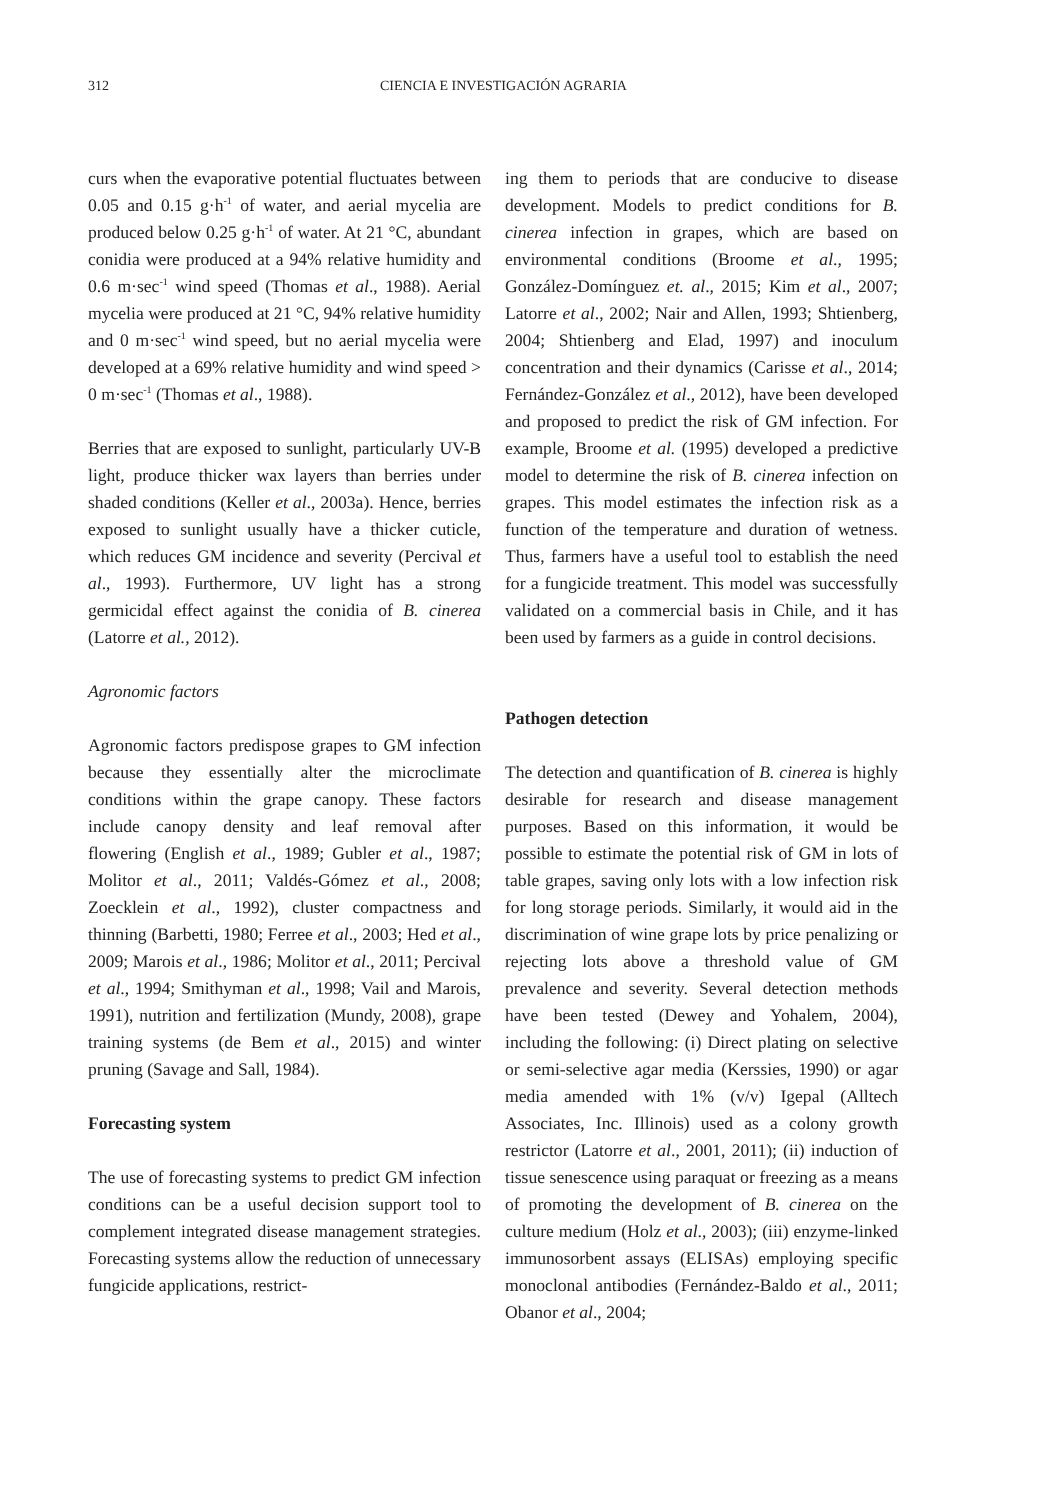312 CIENCIA E INVESTIGACIÓN AGRARIA
curs when the evaporative potential fluctuates between 0.05 and 0.15 g·h<sup>-1</sup> of water, and aerial mycelia are produced below 0.25 g·h<sup>-1</sup> of water. At 21 °C, abundant conidia were produced at a 94% relative humidity and 0.6 m·sec<sup>-1</sup> wind speed (Thomas et al., 1988). Aerial mycelia were produced at 21 °C, 94% relative humidity and 0 m·sec<sup>-1</sup> wind speed, but no aerial mycelia were developed at a 69% relative humidity and wind speed > 0 m·sec<sup>-1</sup> (Thomas et al., 1988).
Berries that are exposed to sunlight, particularly UV-B light, produce thicker wax layers than berries under shaded conditions (Keller et al., 2003a). Hence, berries exposed to sunlight usually have a thicker cuticle, which reduces GM incidence and severity (Percival et al., 1993). Furthermore, UV light has a strong germicidal effect against the conidia of B. cinerea (Latorre et al., 2012).
Agronomic factors
Agronomic factors predispose grapes to GM infection because they essentially alter the microclimate conditions within the grape canopy. These factors include canopy density and leaf removal after flowering (English et al., 1989; Gubler et al., 1987; Molitor et al., 2011; Valdés-Gómez et al., 2008; Zoecklein et al., 1992), cluster compactness and thinning (Barbetti, 1980; Ferree et al., 2003; Hed et al., 2009; Marois et al., 1986; Molitor et al., 2011; Percival et al., 1994; Smithyman et al., 1998; Vail and Marois, 1991), nutrition and fertilization (Mundy, 2008), grape training systems (de Bem et al., 2015) and winter pruning (Savage and Sall, 1984).
Forecasting system
The use of forecasting systems to predict GM infection conditions can be a useful decision support tool to complement integrated disease management strategies. Forecasting systems allow the reduction of unnecessary fungicide applications, restrict-
ing them to periods that are conducive to disease development. Models to predict conditions for B. cinerea infection in grapes, which are based on environmental conditions (Broome et al., 1995; González-Domínguez et. al., 2015; Kim et al., 2007; Latorre et al., 2002; Nair and Allen, 1993; Shtienberg, 2004; Shtienberg and Elad, 1997) and inoculum concentration and their dynamics (Carisse et al., 2014; Fernández-González et al., 2012), have been developed and proposed to predict the risk of GM infection. For example, Broome et al. (1995) developed a predictive model to determine the risk of B. cinerea infection on grapes. This model estimates the infection risk as a function of the temperature and duration of wetness. Thus, farmers have a useful tool to establish the need for a fungicide treatment. This model was successfully validated on a commercial basis in Chile, and it has been used by farmers as a guide in control decisions.
Pathogen detection
The detection and quantification of B. cinerea is highly desirable for research and disease management purposes. Based on this information, it would be possible to estimate the potential risk of GM in lots of table grapes, saving only lots with a low infection risk for long storage periods. Similarly, it would aid in the discrimination of wine grape lots by price penalizing or rejecting lots above a threshold value of GM prevalence and severity. Several detection methods have been tested (Dewey and Yohalem, 2004), including the following: (i) Direct plating on selective or semi-selective agar media (Kerssies, 1990) or agar media amended with 1% (v/v) Igepal (Alltech Associates, Inc. Illinois) used as a colony growth restrictor (Latorre et al., 2001, 2011); (ii) induction of tissue senescence using paraquat or freezing as a means of promoting the development of B. cinerea on the culture medium (Holz et al., 2003); (iii) enzyme-linked immunosorbent assays (ELISAs) employing specific monoclonal antibodies (Fernández-Baldo et al., 2011; Obanor et al., 2004;